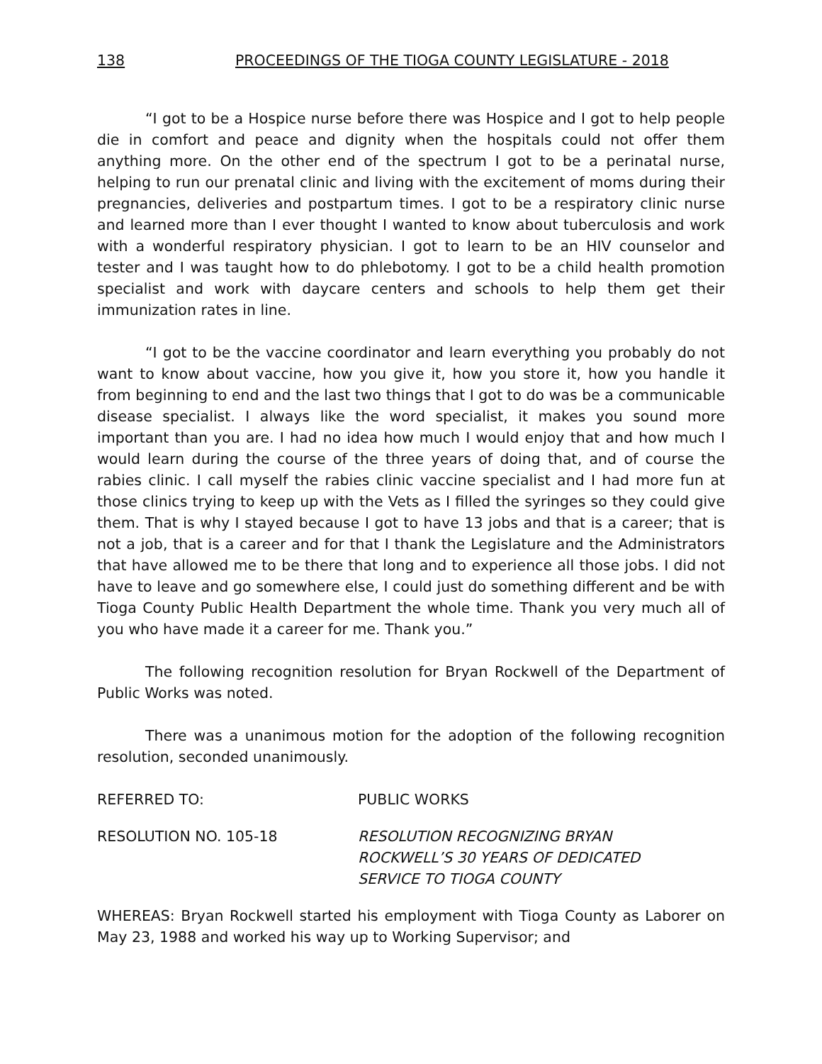138 PROCEEDINGS OF THE TIOGA COUNTY LEGISLATURE - 2018
“I got to be a Hospice nurse before there was Hospice and I got to help people die in comfort and peace and dignity when the hospitals could not offer them anything more. On the other end of the spectrum I got to be a perinatal nurse, helping to run our prenatal clinic and living with the excitement of moms during their pregnancies, deliveries and postpartum times. I got to be a respiratory clinic nurse and learned more than I ever thought I wanted to know about tuberculosis and work with a wonderful respiratory physician. I got to learn to be an HIV counselor and tester and I was taught how to do phlebotomy. I got to be a child health promotion specialist and work with daycare centers and schools to help them get their immunization rates in line.
“I got to be the vaccine coordinator and learn everything you probably do not want to know about vaccine, how you give it, how you store it, how you handle it from beginning to end and the last two things that I got to do was be a communicable disease specialist. I always like the word specialist, it makes you sound more important than you are. I had no idea how much I would enjoy that and how much I would learn during the course of the three years of doing that, and of course the rabies clinic. I call myself the rabies clinic vaccine specialist and I had more fun at those clinics trying to keep up with the Vets as I filled the syringes so they could give them. That is why I stayed because I got to have 13 jobs and that is a career; that is not a job, that is a career and for that I thank the Legislature and the Administrators that have allowed me to be there that long and to experience all those jobs. I did not have to leave and go somewhere else, I could just do something different and be with Tioga County Public Health Department the whole time. Thank you very much all of you who have made it a career for me. Thank you.”
The following recognition resolution for Bryan Rockwell of the Department of Public Works was noted.
There was a unanimous motion for the adoption of the following recognition resolution, seconded unanimously.
REFERRED TO: PUBLIC WORKS
RESOLUTION NO. 105-18 RESOLUTION RECOGNIZING BRYAN
ROCKWELL’S 30 YEARS OF DEDICATED
SERVICE TO TIOGA COUNTY
WHEREAS: Bryan Rockwell started his employment with Tioga County as Laborer on May 23, 1988 and worked his way up to Working Supervisor; and